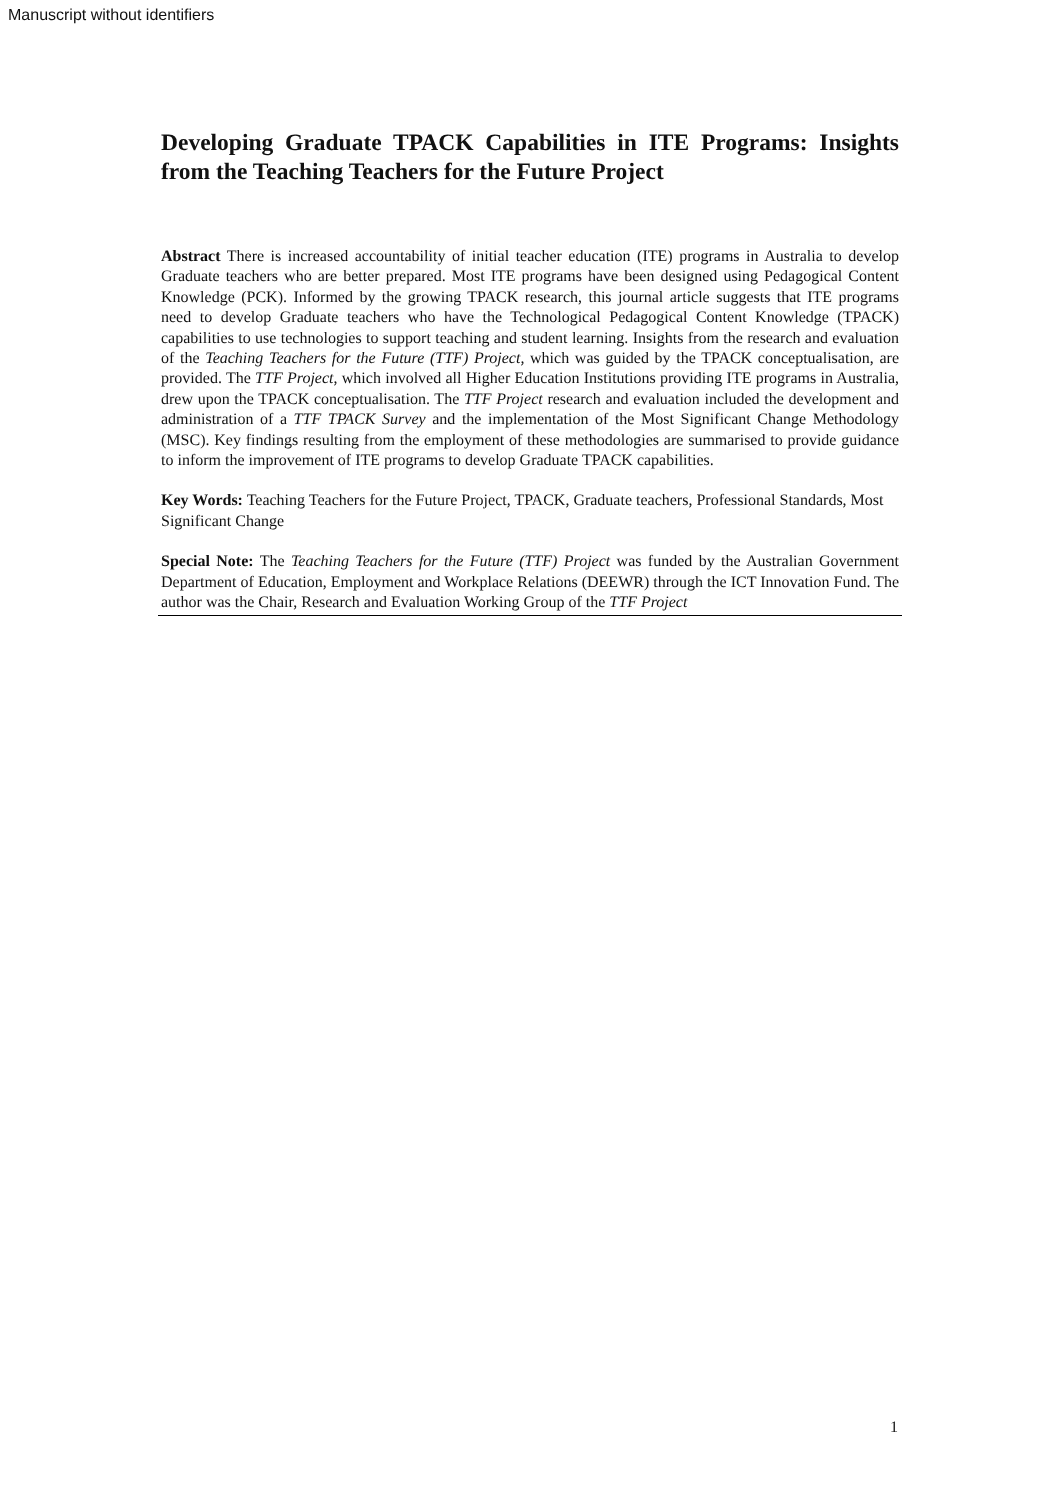Manuscript without identifiers
Developing Graduate TPACK Capabilities in ITE Programs: Insights from the Teaching Teachers for the Future Project
Abstract There is increased accountability of initial teacher education (ITE) programs in Australia to develop Graduate teachers who are better prepared. Most ITE programs have been designed using Pedagogical Content Knowledge (PCK). Informed by the growing TPACK research, this journal article suggests that ITE programs need to develop Graduate teachers who have the Technological Pedagogical Content Knowledge (TPACK) capabilities to use technologies to support teaching and student learning. Insights from the research and evaluation of the Teaching Teachers for the Future (TTF) Project, which was guided by the TPACK conceptualisation, are provided. The TTF Project, which involved all Higher Education Institutions providing ITE programs in Australia, drew upon the TPACK conceptualisation. The TTF Project research and evaluation included the development and administration of a TTF TPACK Survey and the implementation of the Most Significant Change Methodology (MSC). Key findings resulting from the employment of these methodologies are summarised to provide guidance to inform the improvement of ITE programs to develop Graduate TPACK capabilities.
Key Words: Teaching Teachers for the Future Project, TPACK, Graduate teachers, Professional Standards, Most Significant Change
Special Note: The Teaching Teachers for the Future (TTF) Project was funded by the Australian Government Department of Education, Employment and Workplace Relations (DEEWR) through the ICT Innovation Fund. The author was the Chair, Research and Evaluation Working Group of the TTF Project
1